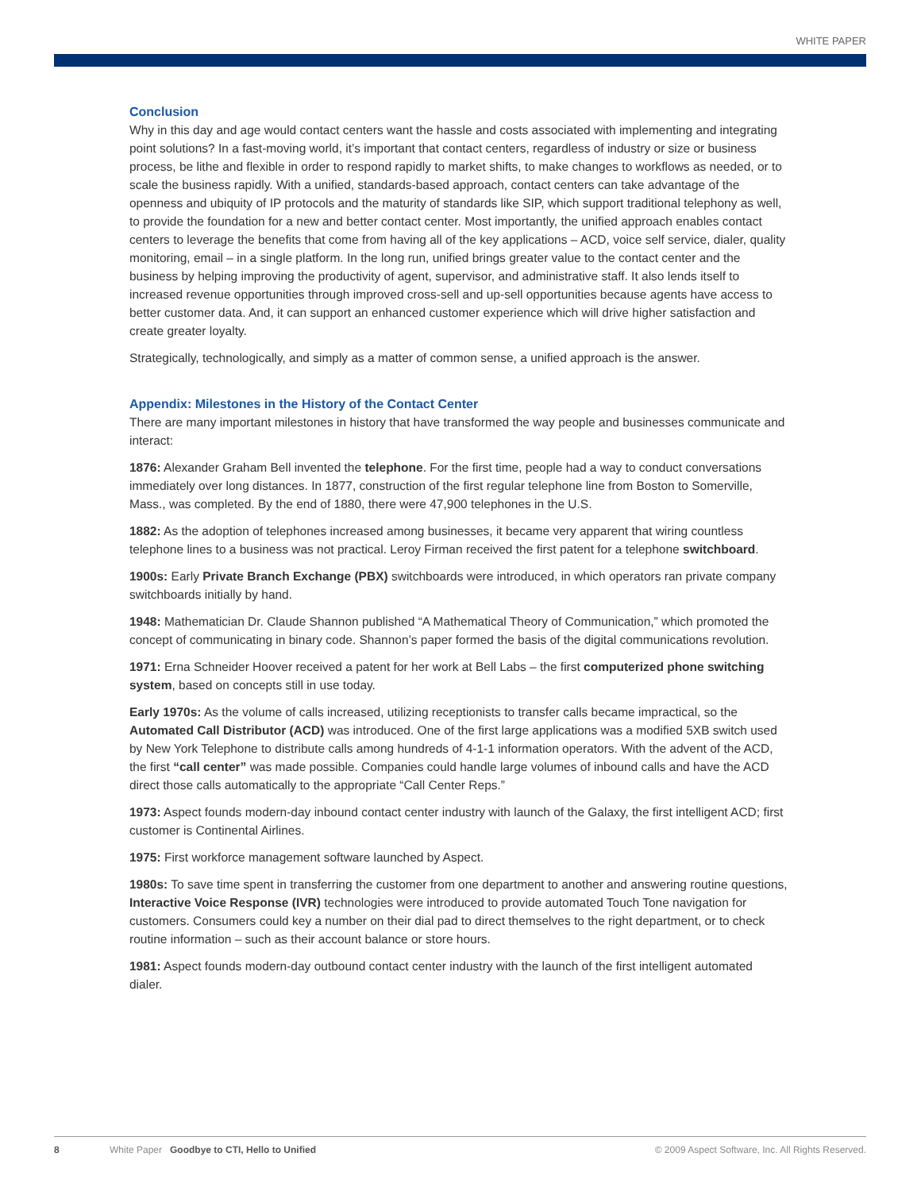WHITE PAPER
Conclusion
Why in this day and age would contact centers want the hassle and costs associated with implementing and integrating point solutions? In a fast-moving world, it’s important that contact centers, regardless of industry or size or business process, be lithe and flexible in order to respond rapidly to market shifts, to make changes to workflows as needed, or to scale the business rapidly. With a unified, standards-based approach, contact centers can take advantage of the openness and ubiquity of IP protocols and the maturity of standards like SIP, which support traditional telephony as well, to provide the foundation for a new and better contact center. Most importantly, the unified approach enables contact centers to leverage the benefits that come from having all of the key applications – ACD, voice self service, dialer, quality monitoring, email – in a single platform. In the long run, unified brings greater value to the contact center and the business by helping improving the productivity of agent, supervisor, and administrative staff. It also lends itself to increased revenue opportunities through improved cross-sell and up-sell opportunities because agents have access to better customer data. And, it can support an enhanced customer experience which will drive higher satisfaction and create greater loyalty.
Strategically, technologically, and simply as a matter of common sense, a unified approach is the answer.
Appendix: Milestones in the History of the Contact Center
There are many important milestones in history that have transformed the way people and businesses communicate and interact:
1876: Alexander Graham Bell invented the telephone. For the first time, people had a way to conduct conversations immediately over long distances. In 1877, construction of the first regular telephone line from Boston to Somerville, Mass., was completed. By the end of 1880, there were 47,900 telephones in the U.S.
1882: As the adoption of telephones increased among businesses, it became very apparent that wiring countless telephone lines to a business was not practical. Leroy Firman received the first patent for a telephone switchboard.
1900s: Early Private Branch Exchange (PBX) switchboards were introduced, in which operators ran private company switchboards initially by hand.
1948: Mathematician Dr. Claude Shannon published “A Mathematical Theory of Communication,” which promoted the concept of communicating in binary code. Shannon’s paper formed the basis of the digital communications revolution.
1971: Erna Schneider Hoover received a patent for her work at Bell Labs – the first computerized phone switching system, based on concepts still in use today.
Early 1970s: As the volume of calls increased, utilizing receptionists to transfer calls became impractical, so the Automated Call Distributor (ACD) was introduced. One of the first large applications was a modified 5XB switch used by New York Telephone to distribute calls among hundreds of 4-1-1 information operators. With the advent of the ACD, the first “call center” was made possible. Companies could handle large volumes of inbound calls and have the ACD direct those calls automatically to the appropriate “Call Center Reps.”
1973: Aspect founds modern-day inbound contact center industry with launch of the Galaxy, the first intelligent ACD; first customer is Continental Airlines.
1975: First workforce management software launched by Aspect.
1980s: To save time spent in transferring the customer from one department to another and answering routine questions, Interactive Voice Response (IVR) technologies were introduced to provide automated Touch Tone navigation for customers. Consumers could key a number on their dial pad to direct themselves to the right department, or to check routine information – such as their account balance or store hours.
1981: Aspect founds modern-day outbound contact center industry with the launch of the first intelligent automated dialer.
8 White Paper Goodbye to CTI, Hello to Unified © 2009 Aspect Software, Inc. All Rights Reserved.